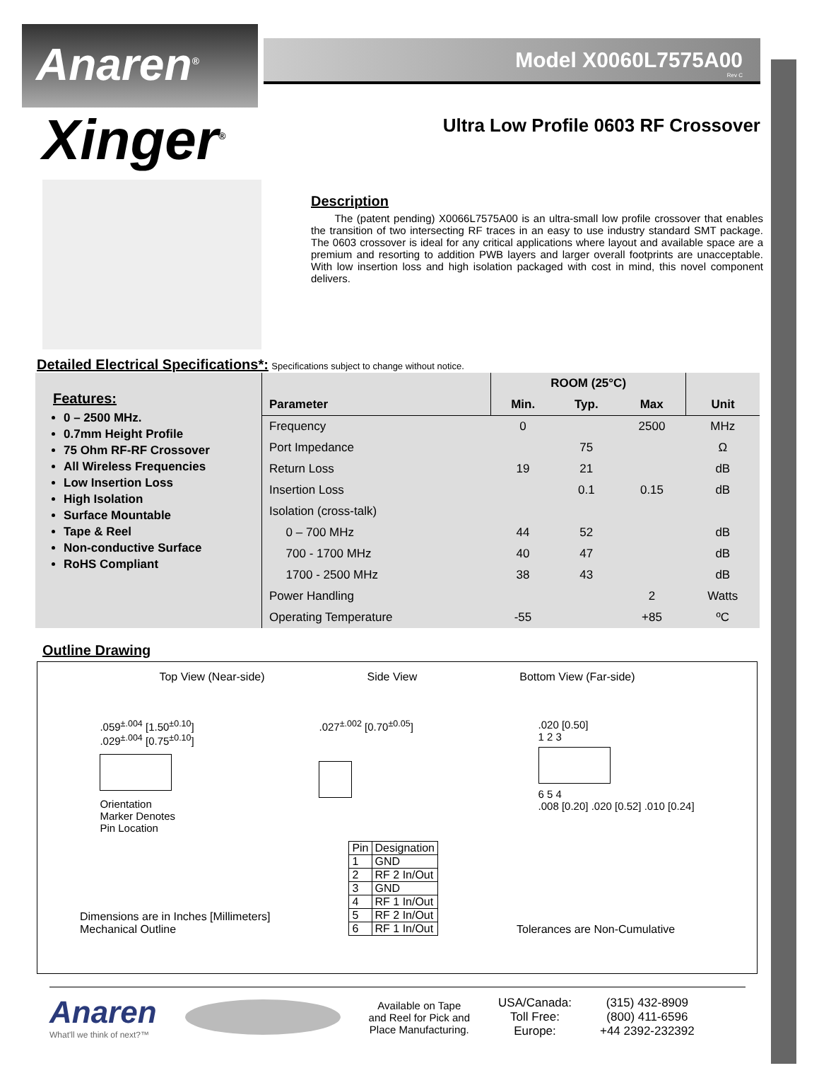Anaren<sup>®</sup>
Model X0060L7575A00
Rev C
Xinger<sup>®</sup>
Ultra Low Profile 0603 RF Crossover
Description
The (patent pending) X0066L7575A00 is an ultra-small low profile crossover that enables the transition of two intersecting RF traces in an easy to use industry standard SMT package. The 0603 crossover is ideal for any critical applications where layout and available space are a premium and resorting to addition PWB layers and larger overall footprints are unacceptable. With low insertion loss and high isolation packaged with cost in mind, this novel component delivers.
Detailed Electrical Specifications*:
Specifications subject to change without notice.
| Features: 0 – 2500 MHz. 0.7mm Height Profile 75 Ohm RF-RF Crossover All Wireless Frequencies Low Insertion Loss High Isolation Surface Mountable Tape & Reel Non-conductive Surface RoHS Compliant | | ROOM (25°C) | | | |
| | Parameter | Min. | Typ. | Max | Unit |
| | Frequency | 0 | | 2500 | MHz |
| | Port Impedance | | 75 | | Ω |
| | Return Loss | 19 | 21 | | dB |
| | Insertion Loss | | 0.1 | 0.15 | dB |
| | Isolation (cross-talk) | | | | |
| | 0 – 700 MHz | 44 | 52 | | dB |
| | 700 - 1700 MHz | 40 | 47 | | dB |
| | 1700 - 2500 MHz | 38 | 43 | | dB |
| | Power Handling | | | 2 | Watts |
| | Operating Temperature | -55 | | +85 | ºC |
Outline Drawing
Top View (Near-side) Side View Bottom View (Far-side)
.059<sup>±.004</sup> [1.50<sup>±0.10</sup>]
.029<sup>±.004</sup> [0.75<sup>±0.10</sup>]
Orientation
Marker Denotes
Pin Location
.027<sup>±.002</sup> [0.70<sup>±0.05</sup>] .020 [0.50]
1 2 3
6 5 4
.008 [0.20] .020 [0.52] .010 [0.24]
Dimensions are in Inches [Millimeters]
Mechanical Outline
| Pin | Designation |
| --- | --- |
| 1 | GND |
| 2 | RF 2 In/Out |
| 3 | GND |
| 4 | RF 1 In/Out |
| 5 | RF 2 In/Out |
| 6 | RF 1 In/Out |
Tolerances are Non-Cumulative
Anaren
What'll we think of next?™
Available on Tape
and Reel for Pick and
Place Manufacturing.
USA/Canada:
Toll Free:
Europe:
(315) 432-8909
(800) 411-6596
+44 2392-232392